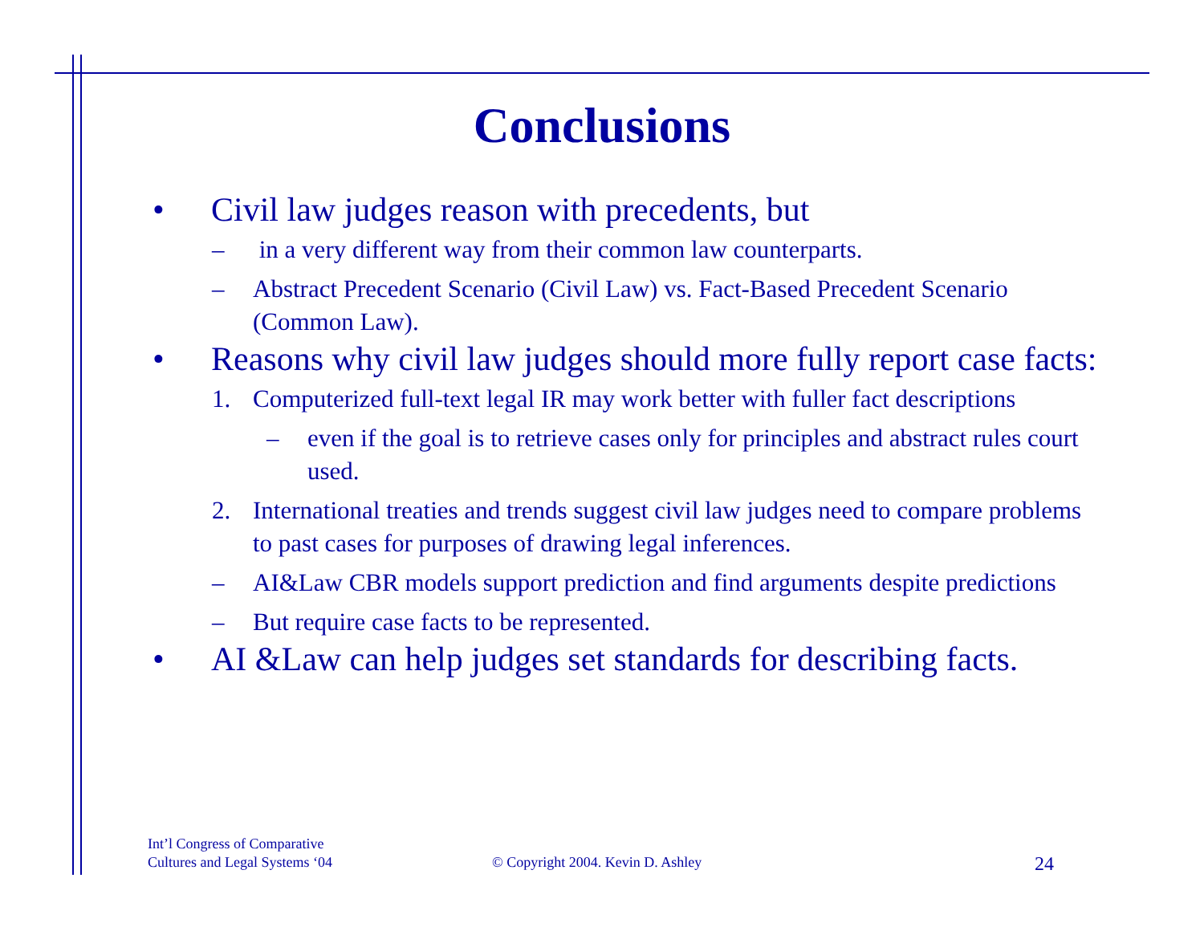Conclusions
• Civil law judges reason with precedents, but
– in a very different way from their common law counterparts.
– Abstract Precedent Scenario (Civil Law) vs. Fact-Based Precedent Scenario (Common Law).
• Reasons why civil law judges should more fully report case facts:
1. Computerized full-text legal IR may work better with fuller fact descriptions
– even if the goal is to retrieve cases only for principles and abstract rules court used.
2. International treaties and trends suggest civil law judges need to compare problems to past cases for purposes of drawing legal inferences.
– AI&Law CBR models support prediction and find arguments despite predictions
– But require case facts to be represented.
• AI &Law can help judges set standards for describing facts.
Int’l Congress of Comparative
Cultures and Legal Systems ‘04
© Copyright 2004. Kevin D. Ashley
24